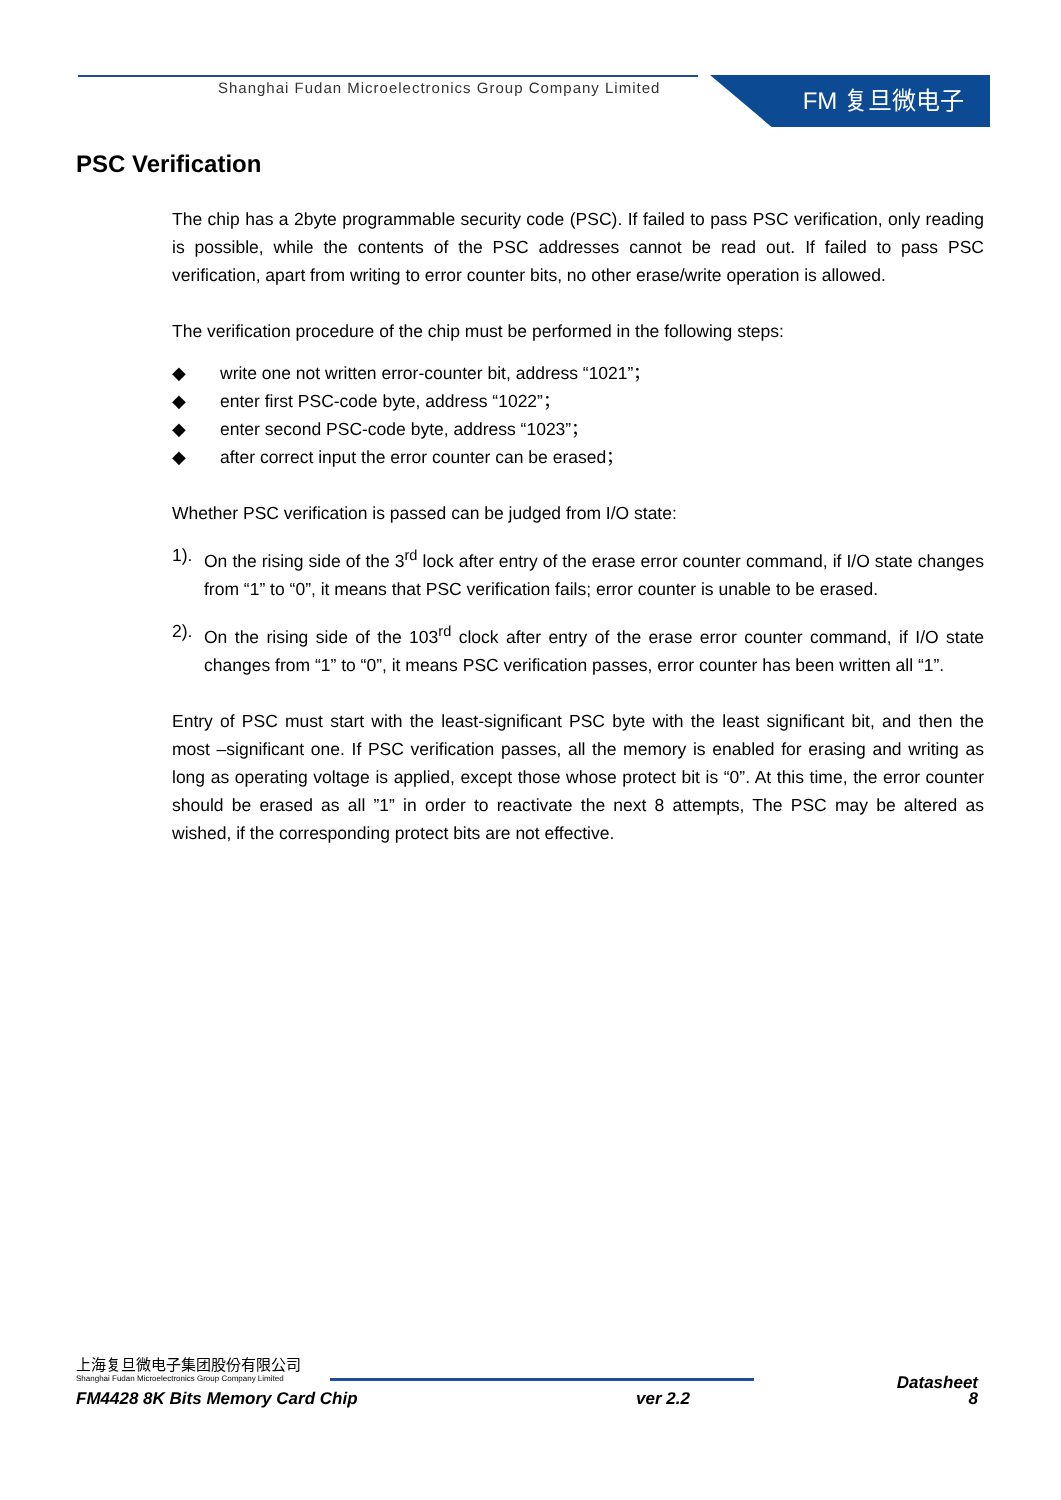Shanghai Fudan Microelectronics Group Company Limited
FM 复旦微电子
PSC Verification
The chip has a 2byte programmable security code (PSC). If failed to pass PSC verification, only reading is possible, while the contents of the PSC addresses cannot be read out. If failed to pass PSC verification, apart from writing to error counter bits, no other erase/write operation is allowed.
The verification procedure of the chip must be performed in the following steps:
◆ write one not written error-counter bit, address “1021”；
◆ enter first PSC-code byte, address “1022”；
◆ enter second PSC-code byte, address “1023”；
◆ after correct input the error counter can be erased；
Whether PSC verification is passed can be judged from I/O state:
1). On the rising side of the 3<sup>rd</sup> lock after entry of the erase error counter command, if I/O state changes from “1” to “0”, it means that PSC verification fails; error counter is unable to be erased.
2). On the rising side of the 103<sup>rd</sup> clock after entry of the erase error counter command, if I/O state changes from “1” to “0”, it means PSC verification passes, error counter has been written all “1”.
Entry of PSC must start with the least-significant PSC byte with the least significant bit, and then the most –significant one. If PSC verification passes, all the memory is enabled for erasing and writing as long as operating voltage is applied, except those whose protect bit is “0”. At this time, the error counter should be erased as all ”1” in order to reactivate the next 8 attempts, The PSC may be altered as wished, if the corresponding protect bits are not effective.
上海复旦微电子集团股份有限公司
Shanghai Fudan Microelectronics Group Company Limited
Datasheet
FM4428 8K Bits Memory Card Chip ver 2.2 8